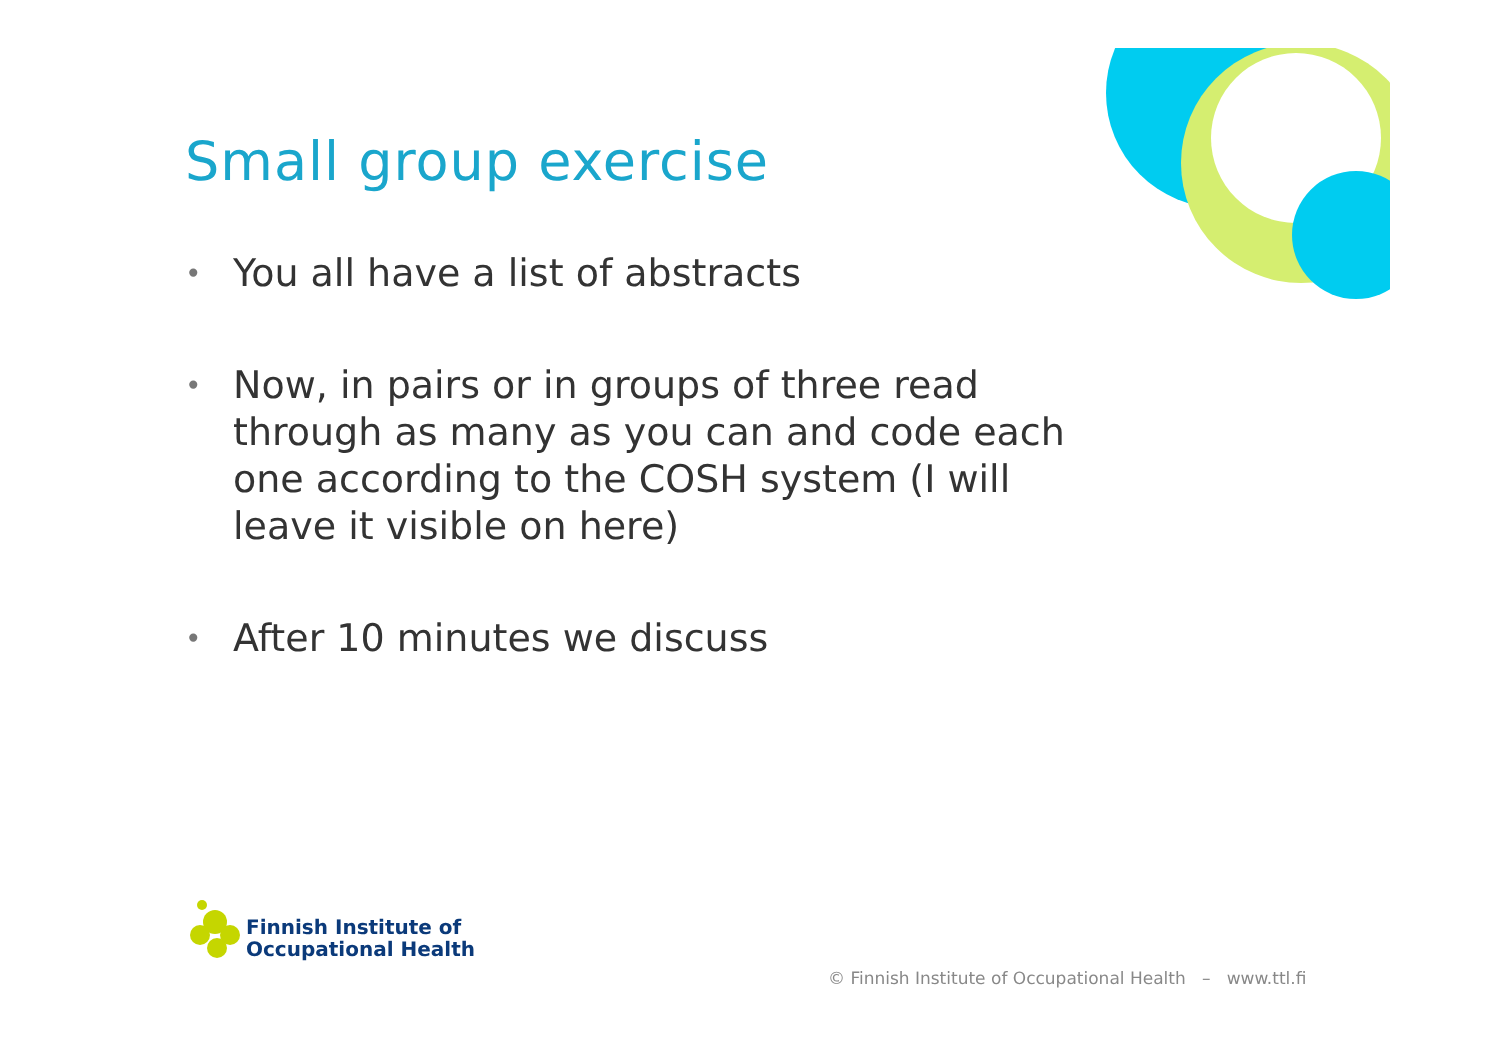Small group exercise
• You all have a list of abstracts
• Now, in pairs or in groups of three read through as many as you can and code each one according to the COSH system (I will leave it visible on here)
• After 10 minutes we discuss
Finnish Institute of
Occupational Health
© Finnish Institute of Occupational Health – www.ttl.fi